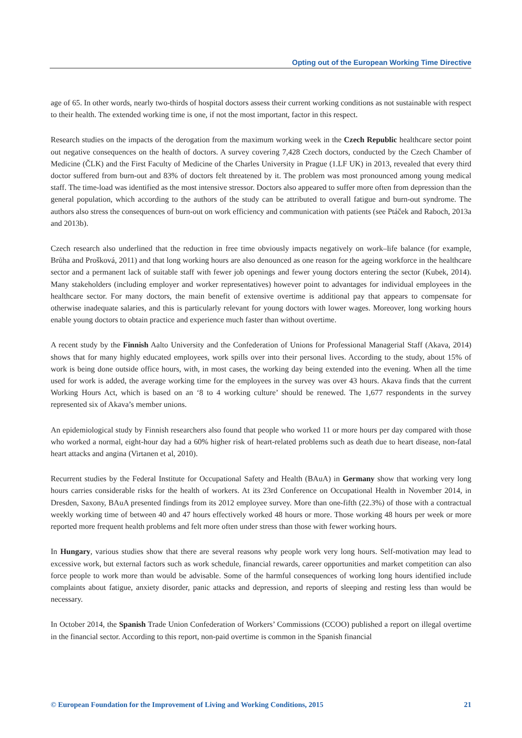Opting out of the European Working Time Directive
age of 65. In other words, nearly two-thirds of hospital doctors assess their current working conditions as not sustainable with respect to their health. The extended working time is one, if not the most important, factor in this respect.
Research studies on the impacts of the derogation from the maximum working week in the Czech Republic healthcare sector point out negative consequences on the health of doctors. A survey covering 7,428 Czech doctors, conducted by the Czech Chamber of Medicine (ČLK) and the First Faculty of Medicine of the Charles University in Prague (1.LF UK) in 2013, revealed that every third doctor suffered from burn-out and 83% of doctors felt threatened by it. The problem was most pronounced among young medical staff. The time-load was identified as the most intensive stressor. Doctors also appeared to suffer more often from depression than the general population, which according to the authors of the study can be attributed to overall fatigue and burn-out syndrome. The authors also stress the consequences of burn-out on work efficiency and communication with patients (see Ptáček and Raboch, 2013a and 2013b).
Czech research also underlined that the reduction in free time obviously impacts negatively on work–life balance (for example, Brůha and Prošková, 2011) and that long working hours are also denounced as one reason for the ageing workforce in the healthcare sector and a permanent lack of suitable staff with fewer job openings and fewer young doctors entering the sector (Kubek, 2014). Many stakeholders (including employer and worker representatives) however point to advantages for individual employees in the healthcare sector. For many doctors, the main benefit of extensive overtime is additional pay that appears to compensate for otherwise inadequate salaries, and this is particularly relevant for young doctors with lower wages. Moreover, long working hours enable young doctors to obtain practice and experience much faster than without overtime.
A recent study by the Finnish Aalto University and the Confederation of Unions for Professional Managerial Staff (Akava, 2014) shows that for many highly educated employees, work spills over into their personal lives. According to the study, about 15% of work is being done outside office hours, with, in most cases, the working day being extended into the evening. When all the time used for work is added, the average working time for the employees in the survey was over 43 hours. Akava finds that the current Working Hours Act, which is based on an ‘8 to 4 working culture’ should be renewed. The 1,677 respondents in the survey represented six of Akava’s member unions.
An epidemiological study by Finnish researchers also found that people who worked 11 or more hours per day compared with those who worked a normal, eight-hour day had a 60% higher risk of heart-related problems such as death due to heart disease, non-fatal heart attacks and angina (Virtanen et al, 2010).
Recurrent studies by the Federal Institute for Occupational Safety and Health (BAuA) in Germany show that working very long hours carries considerable risks for the health of workers. At its 23rd Conference on Occupational Health in November 2014, in Dresden, Saxony, BAuA presented findings from its 2012 employee survey. More than one-fifth (22.3%) of those with a contractual weekly working time of between 40 and 47 hours effectively worked 48 hours or more. Those working 48 hours per week or more reported more frequent health problems and felt more often under stress than those with fewer working hours.
In Hungary, various studies show that there are several reasons why people work very long hours. Self-motivation may lead to excessive work, but external factors such as work schedule, financial rewards, career opportunities and market competition can also force people to work more than would be advisable. Some of the harmful consequences of working long hours identified include complaints about fatigue, anxiety disorder, panic attacks and depression, and reports of sleeping and resting less than would be necessary.
In October 2014, the Spanish Trade Union Confederation of Workers’ Commissions (CCOO) published a report on illegal overtime in the financial sector. According to this report, non-paid overtime is common in the Spanish financial
© European Foundation for the Improvement of Living and Working Conditions, 2015 21